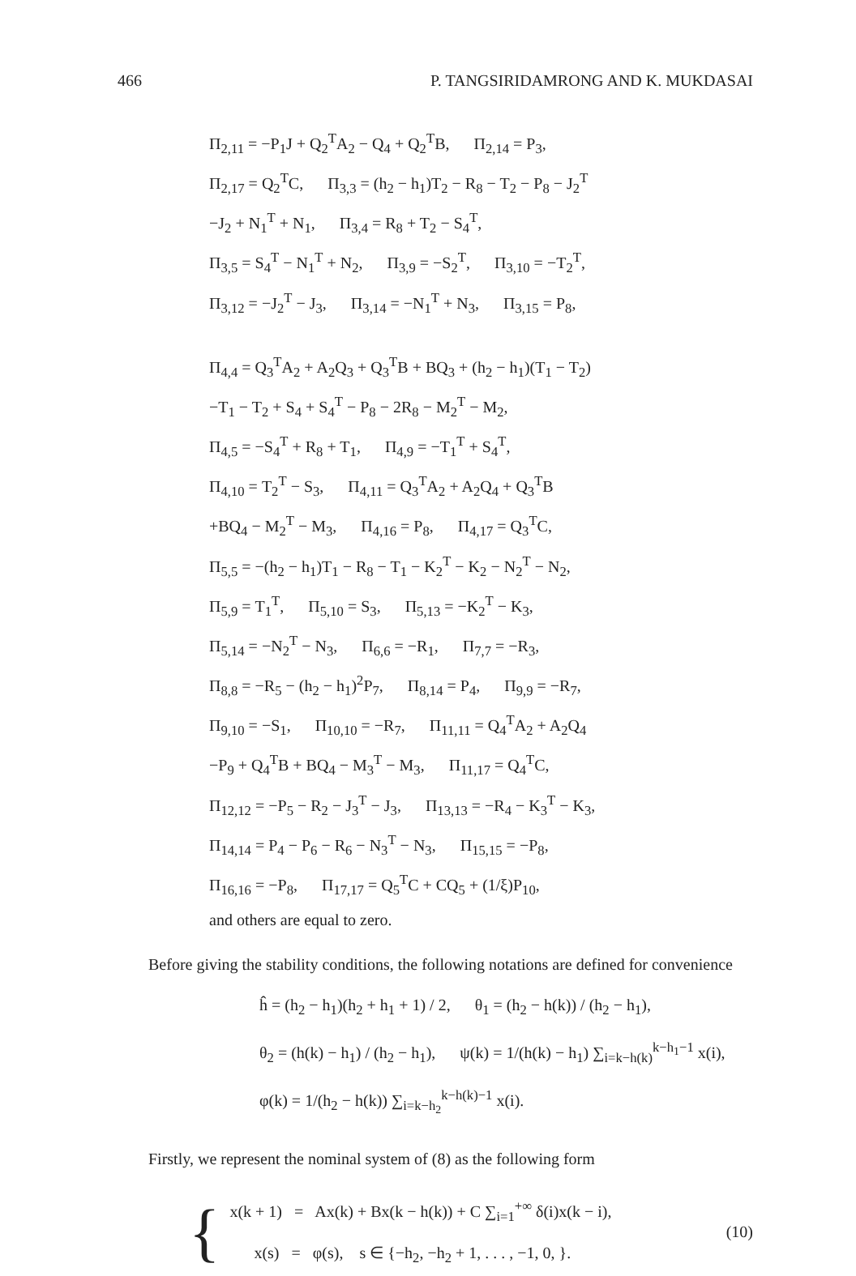466 P. TANGSIRIDAMRONG AND K. MUKDASAI
Π<sub>2,11</sub> = −P<sub>1</sub>J + Q<sub>2</sub><sup>T</sup>A<sub>2</sub> − Q<sub>4</sub> + Q<sub>2</sub><sup>T</sup>B, Π<sub>2,14</sub> = P<sub>3</sub>,
Π<sub>2,17</sub> = Q<sub>2</sub><sup>T</sup>C, Π<sub>3,3</sub> = (h<sub>2</sub> − h<sub>1</sub>)T<sub>2</sub> − R<sub>8</sub> − T<sub>2</sub> − P<sub>8</sub> − J<sub>2</sub><sup>T</sup>
−J<sub>2</sub> + N<sub>1</sub><sup>T</sup> + N<sub>1</sub>, Π<sub>3,4</sub> = R<sub>8</sub> + T<sub>2</sub> − S<sub>4</sub><sup>T</sup>,
Π<sub>3,5</sub> = S<sub>4</sub><sup>T</sup> − N<sub>1</sub><sup>T</sup> + N<sub>2</sub>, Π<sub>3,9</sub> = −S<sub>2</sub><sup>T</sup>, Π<sub>3,10</sub> = −T<sub>2</sub><sup>T</sup>,
Π<sub>3,12</sub> = −J<sub>2</sub><sup>T</sup> − J<sub>3</sub>, Π<sub>3,14</sub> = −N<sub>1</sub><sup>T</sup> + N<sub>3</sub>, Π<sub>3,15</sub> = P<sub>8</sub>,
Π<sub>4,4</sub> = Q<sub>3</sub><sup>T</sup>A<sub>2</sub> + A<sub>2</sub>Q<sub>3</sub> + Q<sub>3</sub><sup>T</sup>B + BQ<sub>3</sub> + (h<sub>2</sub> − h<sub>1</sub>)(T<sub>1</sub> − T<sub>2</sub>)
−T<sub>1</sub> − T<sub>2</sub> + S<sub>4</sub> + S<sub>4</sub><sup>T</sup> − P<sub>8</sub> − 2R<sub>8</sub> − M<sub>2</sub><sup>T</sup> − M<sub>2</sub>,
Π<sub>4,5</sub> = −S<sub>4</sub><sup>T</sup> + R<sub>8</sub> + T<sub>1</sub>, Π<sub>4,9</sub> = −T<sub>1</sub><sup>T</sup> + S<sub>4</sub><sup>T</sup>,
Π<sub>4,10</sub> = T<sub>2</sub><sup>T</sup> − S<sub>3</sub>, Π<sub>4,11</sub> = Q<sub>3</sub><sup>T</sup>A<sub>2</sub> + A<sub>2</sub>Q<sub>4</sub> + Q<sub>3</sub><sup>T</sup>B
+BQ<sub>4</sub> − M<sub>2</sub><sup>T</sup> − M<sub>3</sub>, Π<sub>4,16</sub> = P<sub>8</sub>, Π<sub>4,17</sub> = Q<sub>3</sub><sup>T</sup>C,
Π<sub>5,5</sub> = −(h<sub>2</sub> − h<sub>1</sub>)T<sub>1</sub> − R<sub>8</sub> − T<sub>1</sub> − K<sub>2</sub><sup>T</sup> − K<sub>2</sub> − N<sub>2</sub><sup>T</sup> − N<sub>2</sub>,
Π<sub>5,9</sub> = T<sub>1</sub><sup>T</sup>, Π<sub>5,10</sub> = S<sub>3</sub>, Π<sub>5,13</sub> = −K<sub>2</sub><sup>T</sup> − K<sub>3</sub>,
Π<sub>5,14</sub> = −N<sub>2</sub><sup>T</sup> − N<sub>3</sub>, Π<sub>6,6</sub> = −R<sub>1</sub>, Π<sub>7,7</sub> = −R<sub>3</sub>,
Π<sub>8,8</sub> = −R<sub>5</sub> − (h<sub>2</sub> − h<sub>1</sub>)<sup>2</sup>P<sub>7</sub>, Π<sub>8,14</sub> = P<sub>4</sub>, Π<sub>9,9</sub> = −R<sub>7</sub>,
Π<sub>9,10</sub> = −S<sub>1</sub>, Π<sub>10,10</sub> = −R<sub>7</sub>, Π<sub>11,11</sub> = Q<sub>4</sub><sup>T</sup>A<sub>2</sub> + A<sub>2</sub>Q<sub>4</sub>
−P<sub>9</sub> + Q<sub>4</sub><sup>T</sup>B + BQ<sub>4</sub> − M<sub>3</sub><sup>T</sup> − M<sub>3</sub>, Π<sub>11,17</sub> = Q<sub>4</sub><sup>T</sup>C,
Π<sub>12,12</sub> = −P<sub>5</sub> − R<sub>2</sub> − J<sub>3</sub><sup>T</sup> − J<sub>3</sub>, Π<sub>13,13</sub> = −R<sub>4</sub> − K<sub>3</sub><sup>T</sup> − K<sub>3</sub>,
Π<sub>14,14</sub> = P<sub>4</sub> − P<sub>6</sub> − R<sub>6</sub> − N<sub>3</sub><sup>T</sup> − N<sub>3</sub>, Π<sub>15,15</sub> = −P<sub>8</sub>,
Π<sub>16,16</sub> = −P<sub>8</sub>, Π<sub>17,17</sub> = Q<sub>5</sub><sup>T</sup>C + CQ<sub>5</sub> + (1/ξ)P<sub>10</sub>,
and others are equal to zero.
Before giving the stability conditions, the following notations are defined for convenience
ĥ = (h<sub>2</sub> − h<sub>1</sub>)(h<sub>2</sub> + h<sub>1</sub> + 1) / 2, θ<sub>1</sub> = (h<sub>2</sub> − h(k)) / (h<sub>2</sub> − h<sub>1</sub>),
θ<sub>2</sub> = (h(k) − h<sub>1</sub>) / (h<sub>2</sub> − h<sub>1</sub>), ψ(k) = 1/(h(k) − h<sub>1</sub>) ∑<sub>i=k−h(k)</sub><sup>k−h<sub>1</sub>−1</sup> x(i),
φ(k) = 1/(h<sub>2</sub> − h(k)) ∑<sub>i=k−h<sub>2</sub></sub><sup>k−h(k)−1</sup> x(i).
Firstly, we represent the nominal system of (8) as the following form
{
x(k + 1) = Ax(k) + Bx(k − h(k)) + C ∑<sub>i=1</sub><sup>+∞</sup> δ(i)x(k − i),
x(s) = φ(s), s ∈ {−h<sub>2</sub>, −h<sub>2</sub> + 1, . . . , −1, 0, }.
(10)